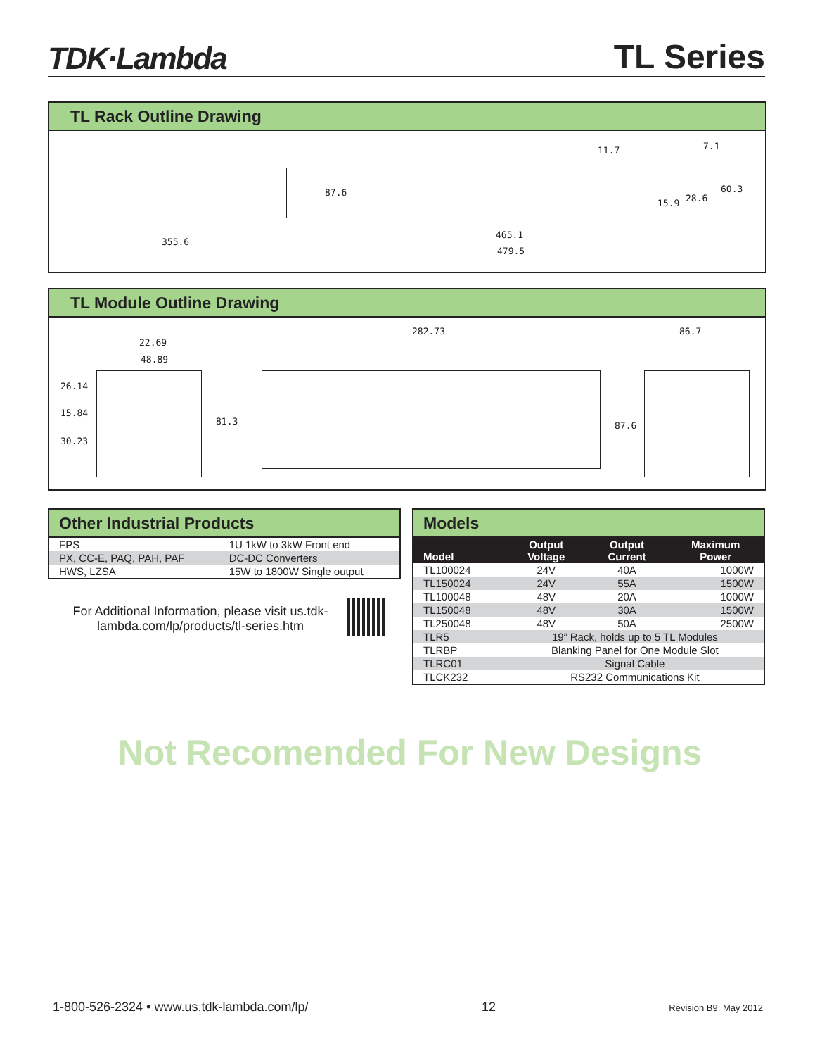TDK·Lambda
TL Series
TL Rack Outline Drawing
355.6
87.6
11.7 7.1
60.3
28.6
15.9
465.1
479.5
TL Module Outline Drawing
22.69
48.89
26.14
15.84
30.23
81.3
282.73 86.7
87.6
Other Industrial Products
| FPS | 1U 1kW to 3kW Front end |
| PX, CC-E, PAQ, PAH, PAF | DC-DC Converters |
| HWS, LZSA | 15W to 1800W Single output |
For Additional Information, please visit us.tdk-lambda.com/lp/products/tl-series.htm
Models
| Model | Output Voltage | Output Current | Maximum Power |
| --- | --- | --- | --- |
| TL100024 | 24V | 40A | 1000W |
| TL150024 | 24V | 55A | 1500W |
| TL100048 | 48V | 20A | 1000W |
| TL150048 | 48V | 30A | 1500W |
| TL250048 | 48V | 50A | 2500W |
| TLR5 | 19” Rack, holds up to 5 TL Modules | | |
| TLRBP | Blanking Panel for One Module Slot | | |
| TLRC01 | Signal Cable | | |
| TLCK232 | RS232 Communications Kit | | |
Not Recomended For New Designs
1-800-526-2324 • www.us.tdk-lambda.com/lp/ 12 Revision B9: May 2012